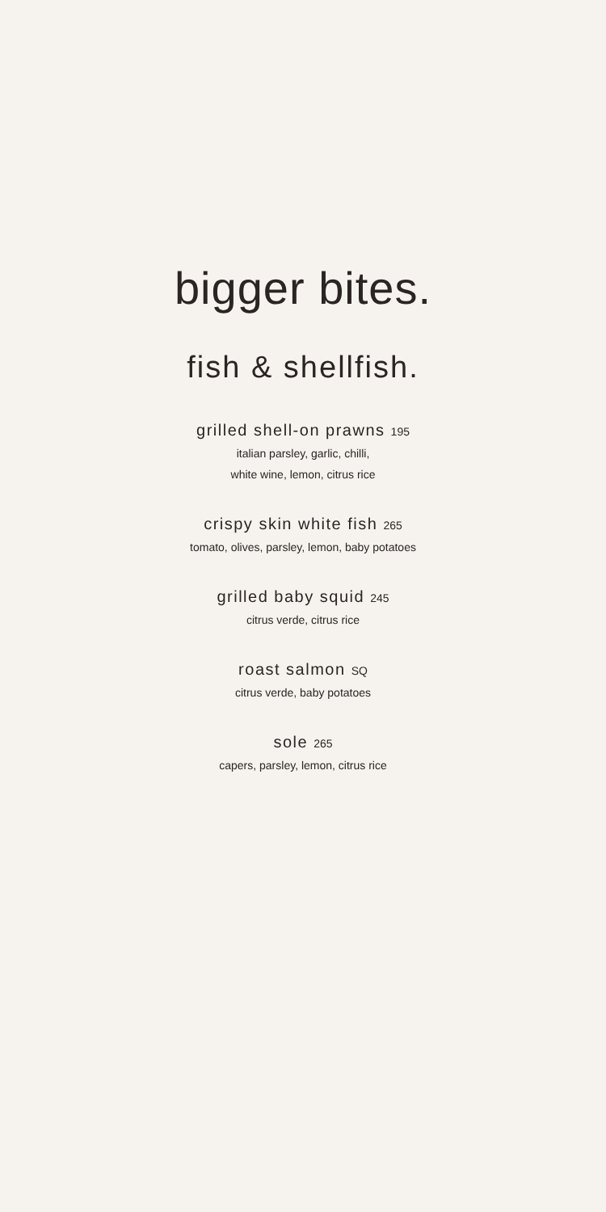bigger bites.
fish & shellfish.
grilled shell-on prawns 195
italian parsley, garlic, chilli,
white wine, lemon, citrus rice
crispy skin white fish 265
tomato, olives, parsley, lemon, baby potatoes
grilled baby squid 245
citrus verde, citrus rice
roast salmon SQ
citrus verde, baby potatoes
sole 265
capers, parsley, lemon, citrus rice